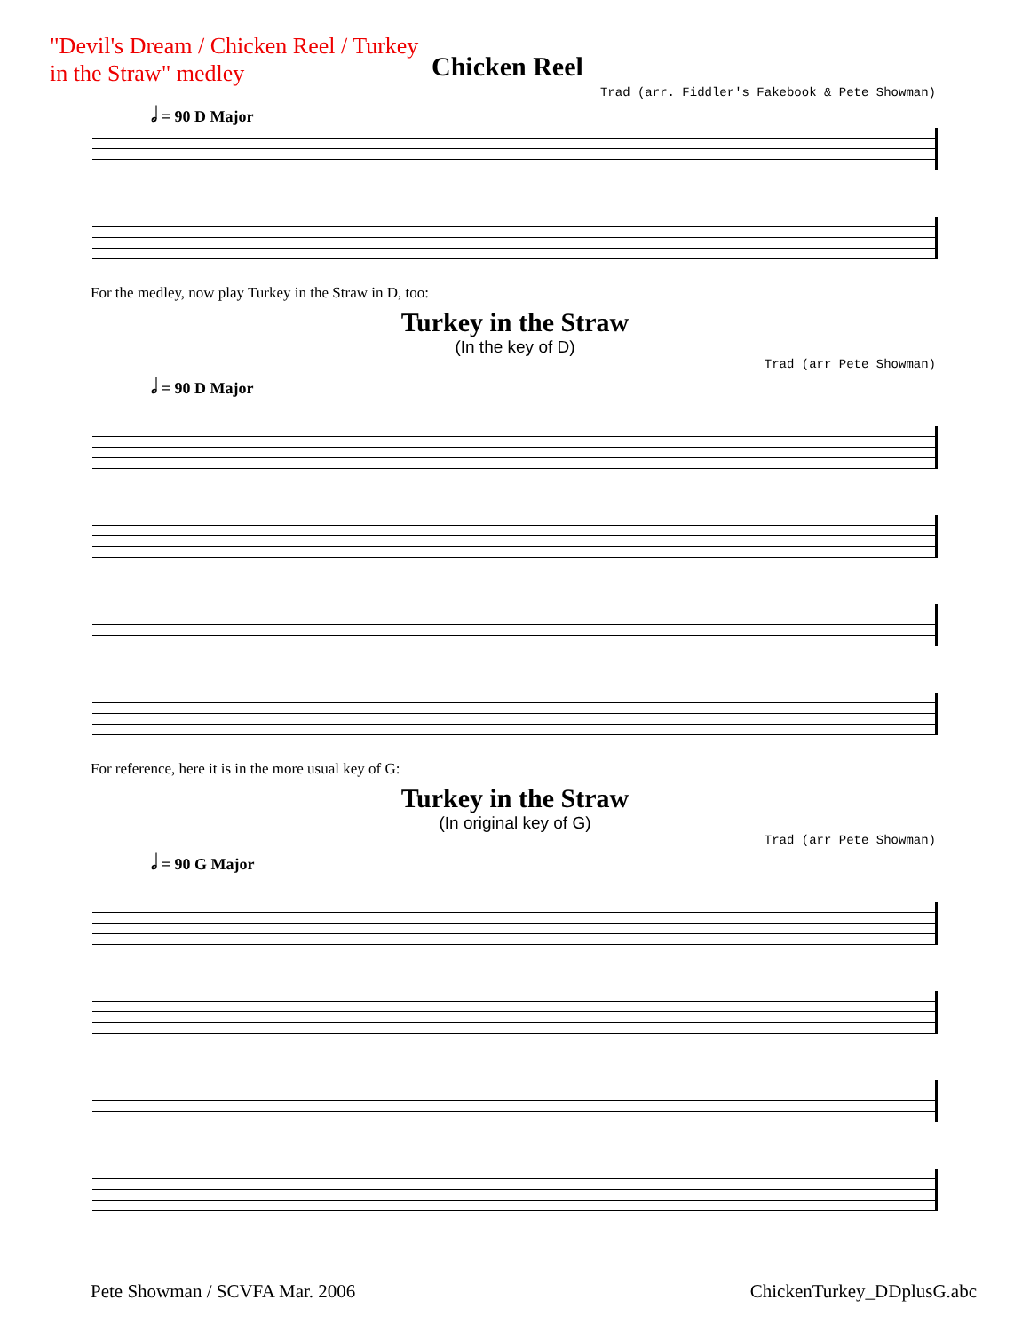"Devil's Dream / Chicken Reel / Turkey in the Straw" medley
Chicken Reel
Trad (arr. Fiddler's Fakebook & Pete Showman)
𝅗𝅥 = 90 D Major
For the medley, now play Turkey in the Straw in D, too:
Turkey in the Straw
(In the key of D)
Trad (arr Pete Showman)
𝅗𝅥 = 90 D Major
For reference, here it is in the more usual key of G:
Turkey in the Straw
(In original key of G)
Trad (arr Pete Showman)
𝅗𝅥 = 90 G Major
Pete Showman / SCVFA Mar. 2006 ChickenTurkey_DDplusG.abc